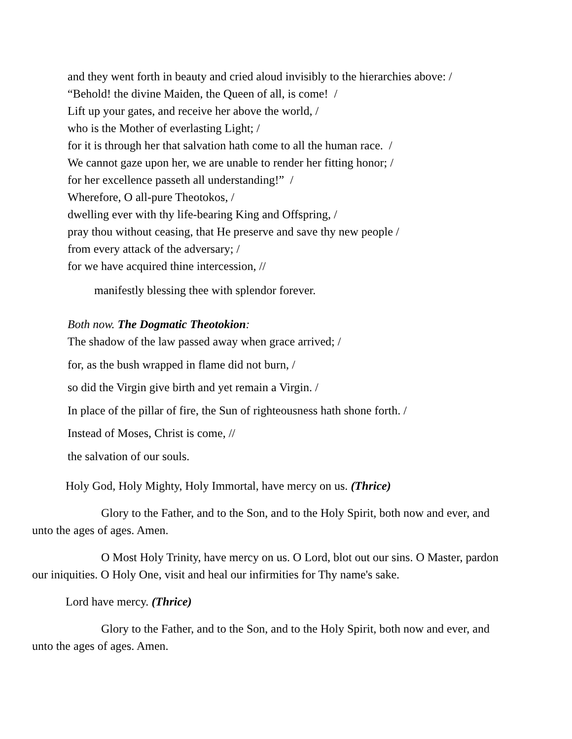and they went forth in beauty and cried aloud invisibly to the hierarchies above: /
“Behold! the divine Maiden, the Queen of all, is come! /
Lift up your gates, and receive her above the world, /
who is the Mother of everlasting Light; /
for it is through her that salvation hath come to all the human race. /
We cannot gaze upon her, we are unable to render her fitting honor; /
for her excellence passeth all understanding!” /
Wherefore, O all-pure Theotokos, /
dwelling ever with thy life-bearing King and Offspring, /
pray thou without ceasing, that He preserve and save thy new people /
from every attack of the adversary; /
for we have acquired thine intercession, //
manifestly blessing thee with splendor forever.
Both now. The Dogmatic Theotokion:
The shadow of the law passed away when grace arrived; /
for, as the bush wrapped in flame did not burn, /
so did the Virgin give birth and yet remain a Virgin. /
In place of the pillar of fire, the Sun of righteousness hath shone forth. /
Instead of Moses, Christ is come, //
the salvation of our souls.
Holy God, Holy Mighty, Holy Immortal, have mercy on us. (Thrice)
Glory to the Father, and to the Son, and to the Holy Spirit, both now and ever, and unto the ages of ages. Amen.
O Most Holy Trinity, have mercy on us. O Lord, blot out our sins. O Master, pardon our iniquities. O Holy One, visit and heal our infirmities for Thy name's sake.
Lord have mercy. (Thrice)
Glory to the Father, and to the Son, and to the Holy Spirit, both now and ever, and unto the ages of ages. Amen.